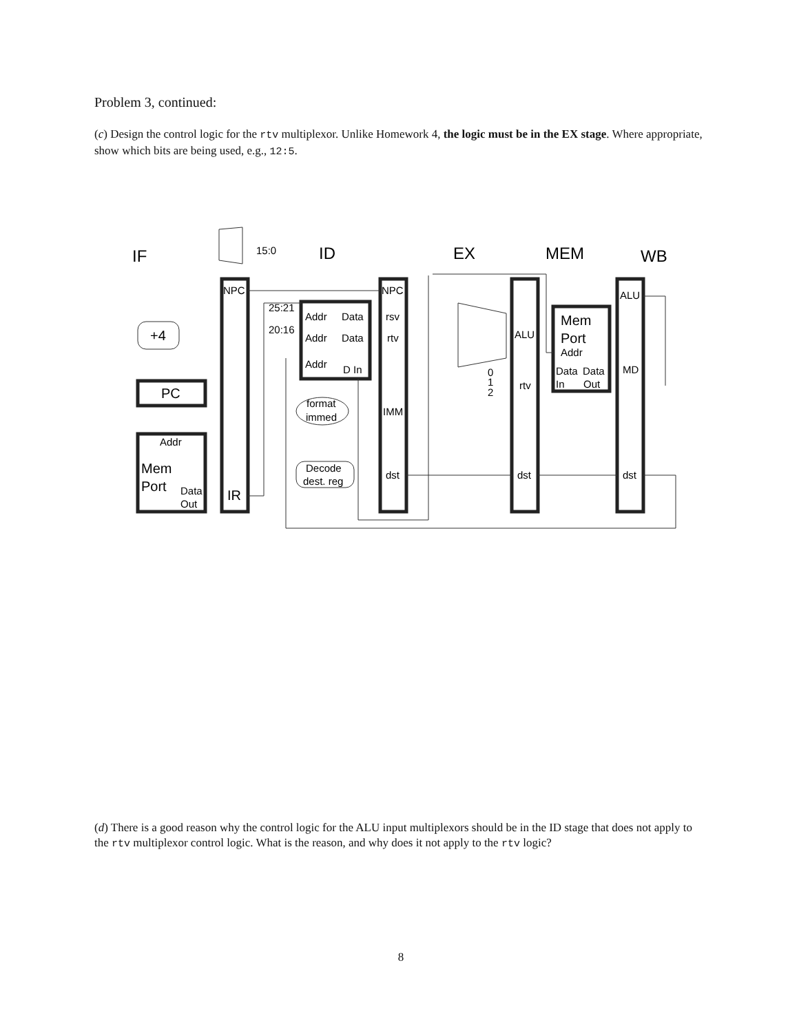Problem 3, continued:
(c) Design the control logic for the rtv multiplexor. Unlike Homework 4, the logic must be in the EX stage. Where appropriate, show which bits are being used, e.g., 12:5.
IF
ID
EX
MEM
WB
NPC
NPC
ALU
25:21
20:16
15:0
Addr
Data
Addr
Data
Addr
D In
rsv
rtv
IMM
dst
ALU
rtv
dst
dst
MD
Addr
Data
Data
In
Out
0
1
2
format
immed
Decode
dest. reg
Addr
Data
Out
+4
PC
Mem
Port
IR
Mem
Port
(d) There is a good reason why the control logic for the ALU input multiplexors should be in the ID stage that does not apply to the rtv multiplexor control logic. What is the reason, and why does it not apply to the rtv logic?
8